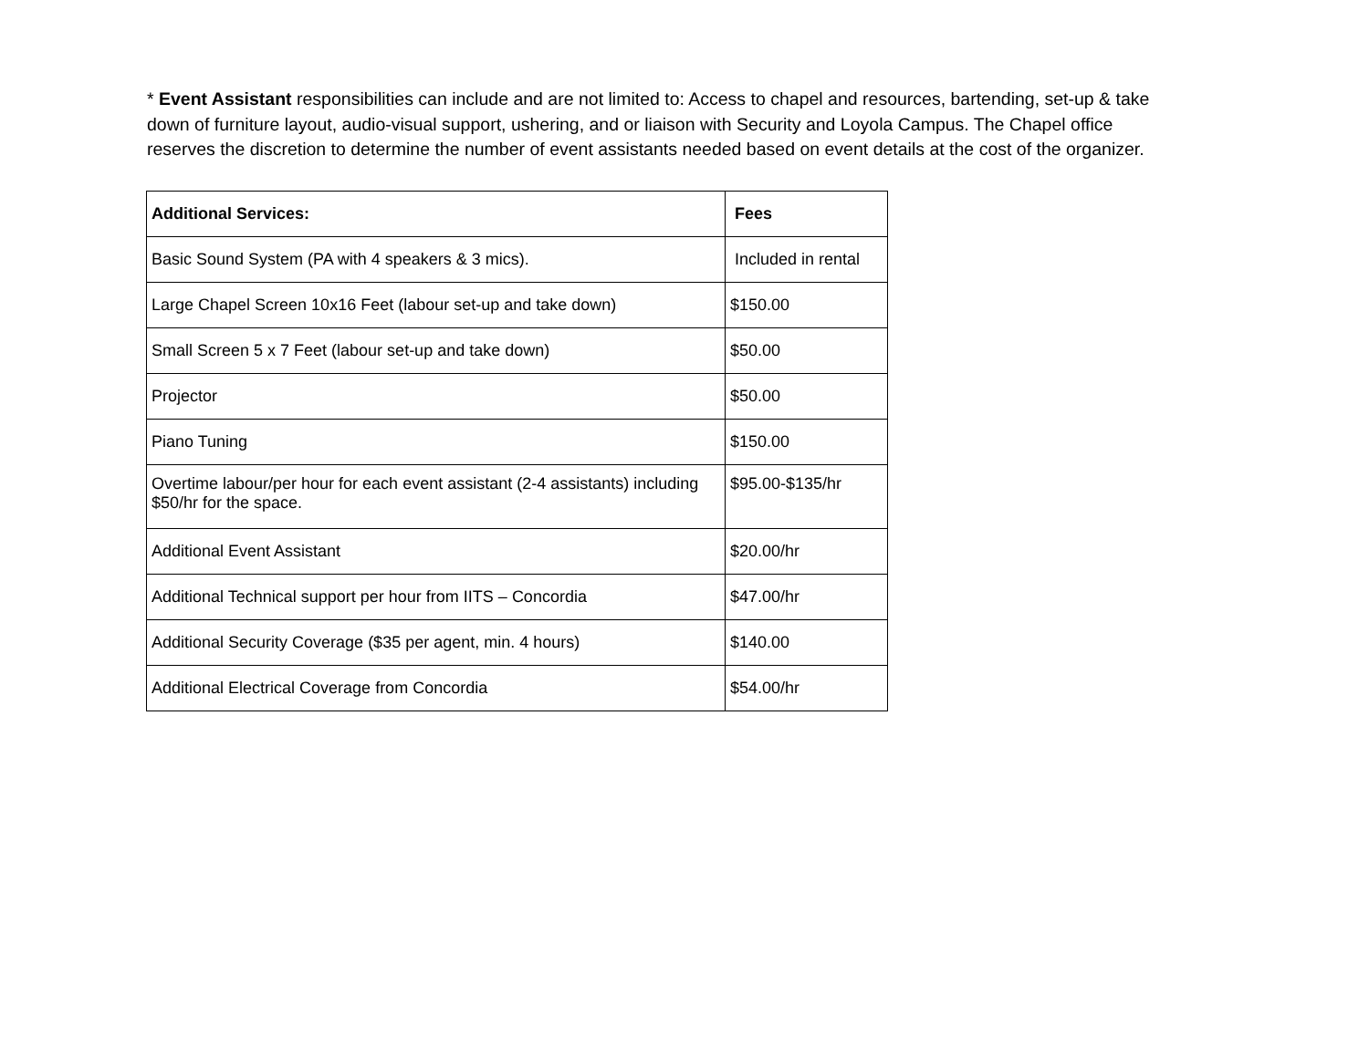* Event Assistant responsibilities can include and are not limited to: Access to chapel and resources, bartending, set-up & take down of furniture layout, audio-visual support, ushering, and or liaison with Security and Loyola Campus. The Chapel office reserves the discretion to determine the number of event assistants needed based on event details at the cost of the organizer.
| Additional Services: | Fees |
| Basic Sound System (PA with 4 speakers & 3 mics). | Included in rental |
| Large Chapel Screen 10x16 Feet (labour set-up and take down) | $150.00 |
| Small Screen 5 x 7 Feet (labour set-up and take down) | $50.00 |
| Projector | $50.00 |
| Piano Tuning | $150.00 |
| Overtime labour/per hour for each event assistant (2-4 assistants) including $50/hr for the space. | $95.00-$135/hr |
| Additional Event Assistant | $20.00/hr |
| Additional Technical support per hour from IITS – Concordia | $47.00/hr |
| Additional Security Coverage ($35 per agent, min. 4 hours) | $140.00 |
| Additional Electrical Coverage from Concordia | $54.00/hr |